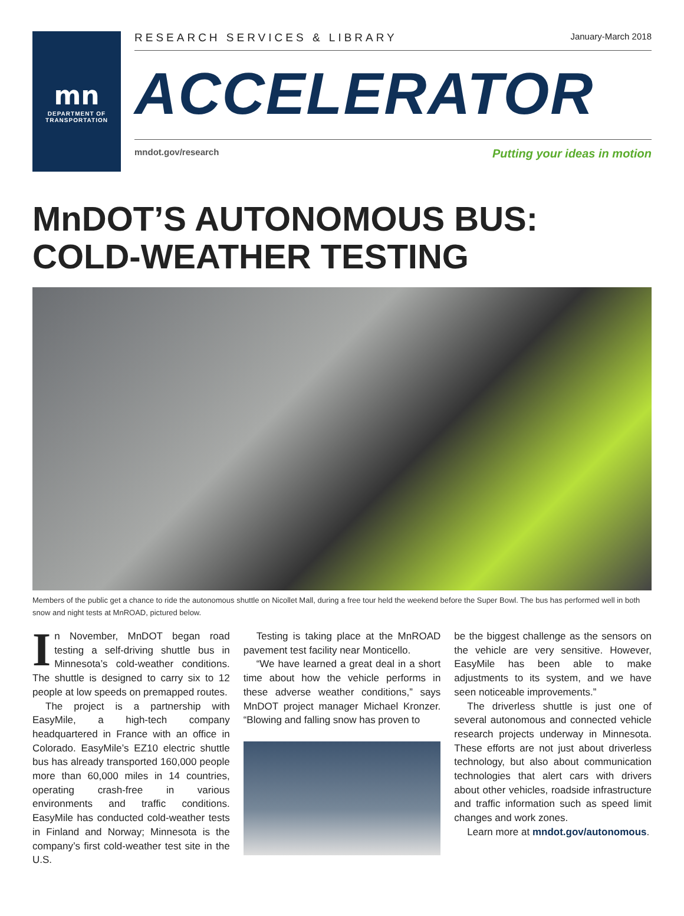mn
DEPARTMENT OF
TRANSPORTATION
RESEARCH SERVICES & LIBRARY January-March 2018
ACCELERATOR
mndot.gov/research Putting your ideas in motion
MnDOT’S AUTONOMOUS BUS:
COLD-WEATHER TESTING
Members of the public get a chance to ride the autonomous shuttle on Nicollet Mall, during a free tour held the weekend before the Super Bowl. The bus has performed well in both snow and night tests at MnROAD, pictured below.
In November, MnDOT began road testing a self-driving shuttle bus in Minnesota’s cold-weather conditions. The shuttle is designed to carry six to 12 people at low speeds on premapped routes.
The project is a partnership with EasyMile, a high-tech company headquartered in France with an office in Colorado. EasyMile’s EZ10 electric shuttle bus has already transported 160,000 people more than 60,000 miles in 14 countries, operating crash-free in various environments and traffic conditions. EasyMile has conducted cold-weather tests in Finland and Norway; Minnesota is the company’s first cold-weather test site in the U.S.
Testing is taking place at the MnROAD pavement test facility near Monticello.
“We have learned a great deal in a short time about how the vehicle performs in these adverse weather conditions,” says MnDOT project manager Michael Kronzer. “Blowing and falling snow has proven to
be the biggest challenge as the sensors on the vehicle are very sensitive. However, EasyMile has been able to make adjustments to its system, and we have seen noticeable improvements.”
The driverless shuttle is just one of several autonomous and connected vehicle research projects underway in Minnesota. These efforts are not just about driverless technology, but also about communication technologies that alert cars with drivers about other vehicles, roadside infrastructure and traffic information such as speed limit changes and work zones.
Learn more at mndot.gov/autonomous.